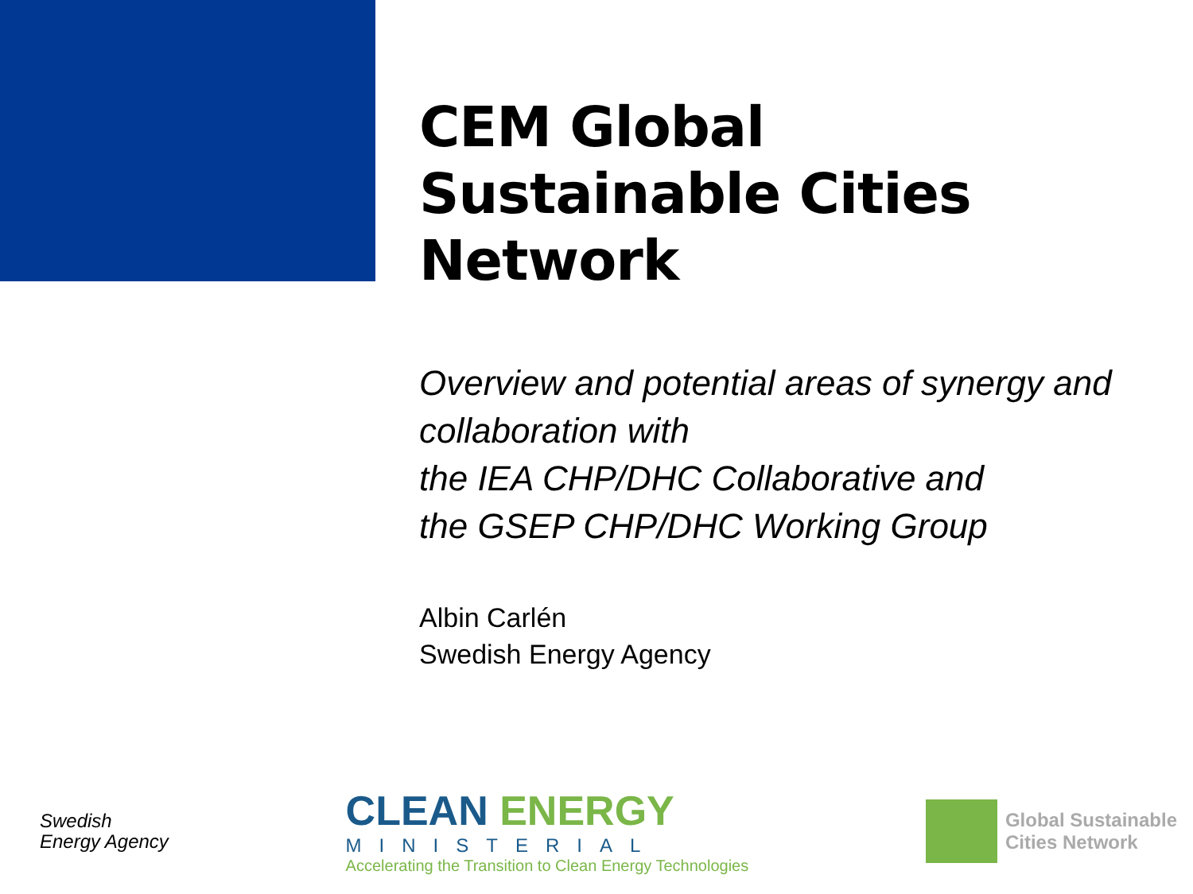CEM Global
Sustainable Cities
Network
Overview and potential areas of synergy and collaboration with
the IEA CHP/DHC Collaborative and
the GSEP CHP/DHC Working Group
Albin Carlén
Swedish Energy Agency
Swedish
Energy Agency
CLEAN ENERGY
MINISTERIAL
Accelerating the Transition to Clean Energy Technologies
Global Sustainable
Cities Network